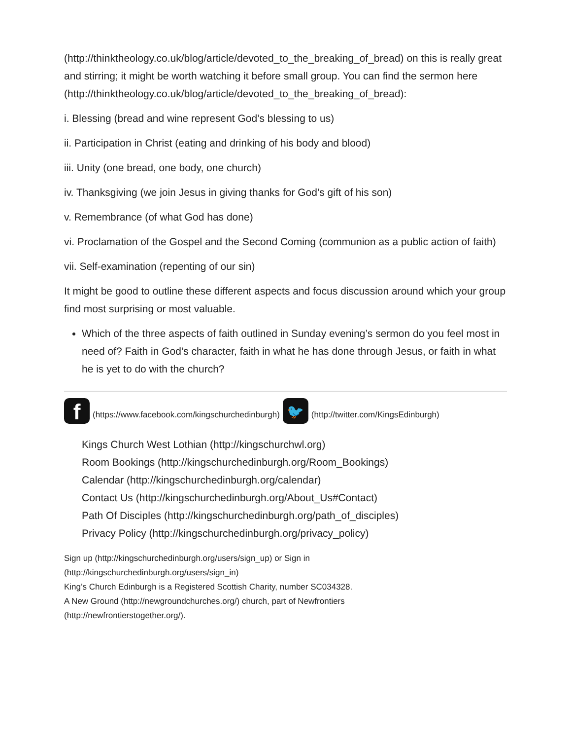(http://thinktheology.co.uk/blog/article/devoted_to_the_breaking_of_bread) on this is really great and stirring; it might be worth watching it before small group. You can find the sermon here (http://thinktheology.co.uk/blog/article/devoted_to_the_breaking_of_bread):
i. Blessing (bread and wine represent God’s blessing to us)
ii. Participation in Christ (eating and drinking of his body and blood)
iii. Unity (one bread, one body, one church)
iv. Thanksgiving (we join Jesus in giving thanks for God’s gift of his son)
v. Remembrance (of what God has done)
vi. Proclamation of the Gospel and the Second Coming (communion as a public action of faith)
vii. Self-examination (repenting of our sin)
It might be good to outline these different aspects and focus discussion around which your group find most surprising or most valuable.
Which of the three aspects of faith outlined in Sunday evening’s sermon do you feel most in need of? Faith in God’s character, faith in what he has done through Jesus, or faith in what he is yet to do with the church?
f
(https://www.facebook.com/kingschurchedinburgh)
🐦
(http://twitter.com/KingsEdinburgh)
Kings Church West Lothian (http://kingschurchwl.org)
Room Bookings (http://kingschurchedinburgh.org/Room_Bookings)
Calendar (http://kingschurchedinburgh.org/calendar)
Contact Us (http://kingschurchedinburgh.org/About_Us#Contact)
Path Of Disciples (http://kingschurchedinburgh.org/path_of_disciples)
Privacy Policy (http://kingschurchedinburgh.org/privacy_policy)
Sign up (http://kingschurchedinburgh.org/users/sign_up) or Sign in
(http://kingschurchedinburgh.org/users/sign_in)
King’s Church Edinburgh is a Registered Scottish Charity, number SC034328.
A New Ground (http://newgroundchurches.org/) church, part of Newfrontiers
(http://newfrontierstogether.org/).